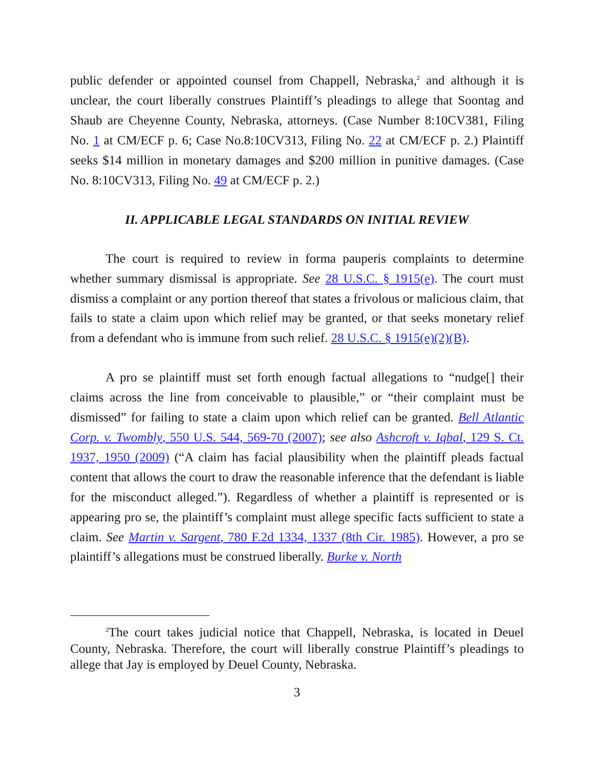public defender or appointed counsel from Chappell, Nebraska,<sup>2</sup> and although it is unclear, the court liberally construes Plaintiff’s pleadings to allege that Soontag and Shaub are Cheyenne County, Nebraska, attorneys. (Case Number 8:10CV381, Filing No. 1 at CM/ECF p. 6; Case No.8:10CV313, Filing No. 22 at CM/ECF p. 2.) Plaintiff seeks $14 million in monetary damages and $200 million in punitive damages. (Case No. 8:10CV313, Filing No. 49 at CM/ECF p. 2.)
II. APPLICABLE LEGAL STANDARDS ON INITIAL REVIEW
The court is required to review in forma pauperis complaints to determine whether summary dismissal is appropriate. See 28 U.S.C. § 1915(e). The court must dismiss a complaint or any portion thereof that states a frivolous or malicious claim, that fails to state a claim upon which relief may be granted, or that seeks monetary relief from a defendant who is immune from such relief. 28 U.S.C. § 1915(e)(2)(B).
A pro se plaintiff must set forth enough factual allegations to “nudge[] their claims across the line from conceivable to plausible,” or “their complaint must be dismissed” for failing to state a claim upon which relief can be granted. Bell Atlantic Corp. v. Twombly, 550 U.S. 544, 569-70 (2007); see also Ashcroft v. Iqbal, 129 S. Ct. 1937, 1950 (2009) (“A claim has facial plausibility when the plaintiff pleads factual content that allows the court to draw the reasonable inference that the defendant is liable for the misconduct alleged.”). Regardless of whether a plaintiff is represented or is appearing pro se, the plaintiff’s complaint must allege specific facts sufficient to state a claim. See Martin v. Sargent, 780 F.2d 1334, 1337 (8th Cir. 1985). However, a pro se plaintiff’s allegations must be construed liberally. Burke v. North
<sup>2</sup> The court takes judicial notice that Chappell, Nebraska, is located in Deuel County, Nebraska. Therefore, the court will liberally construe Plaintiff’s pleadings to allege that Jay is employed by Deuel County, Nebraska.
3